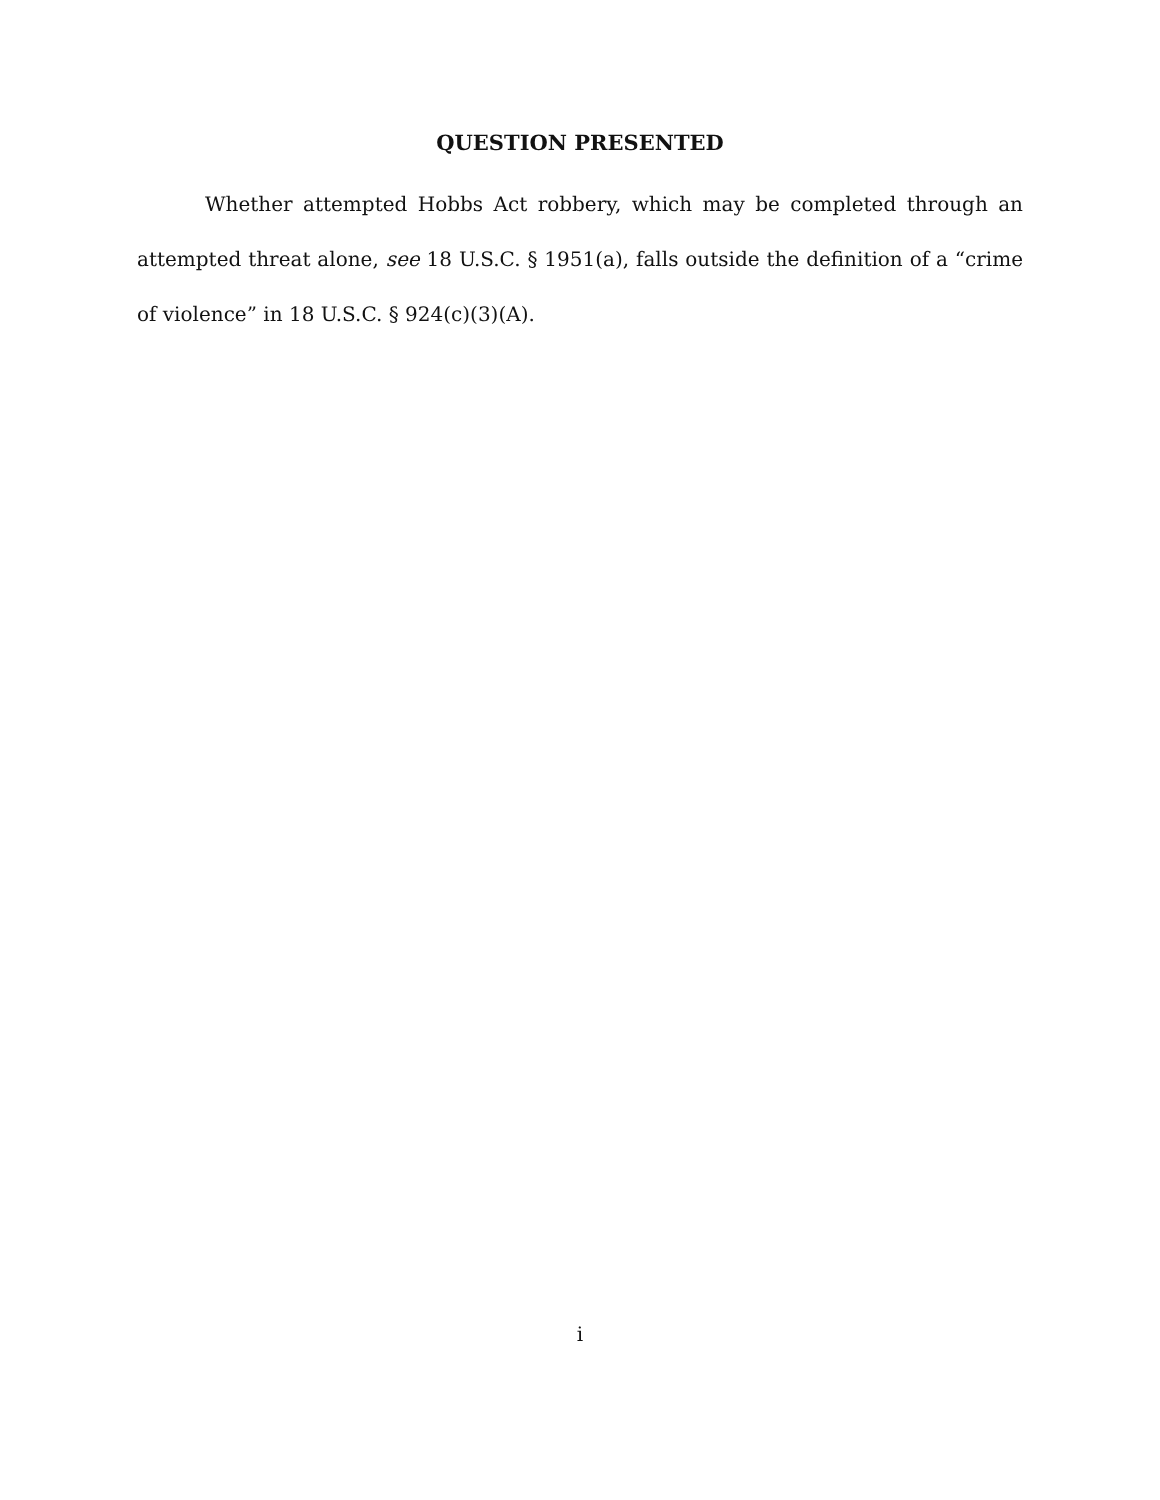QUESTION PRESENTED
Whether attempted Hobbs Act robbery, which may be completed through an attempted threat alone, see 18 U.S.C. § 1951(a), falls outside the definition of a “crime of violence” in 18 U.S.C. § 924(c)(3)(A).
i